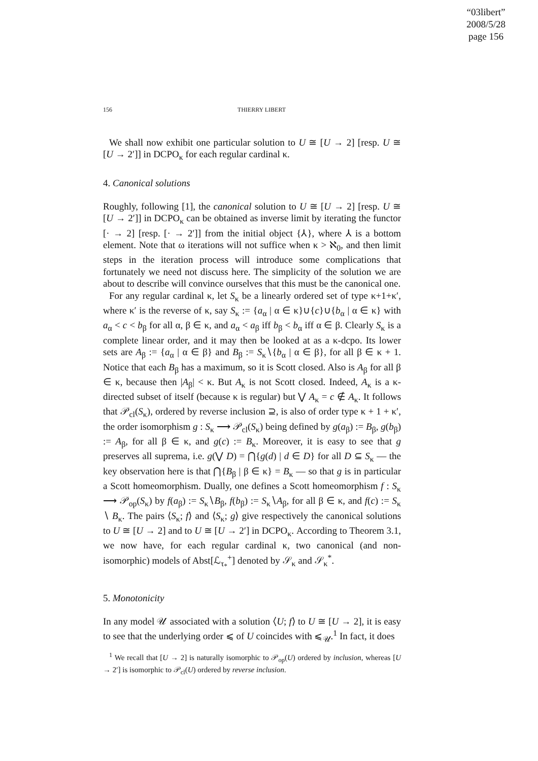“03libert”
2008/5/28
page 156
156 THIERRY LIBERT
We shall now exhibit one particular solution to U ≅ [U → 2] [resp. U ≅ [U → 2′]] in DCPO<sub>κ</sub> for each regular cardinal κ.
4. Canonical solutions
Roughly, following [1], the canonical solution to U ≅ [U → 2] [resp. U ≅ [U → 2′]] in DCPO<sub>κ</sub> can be obtained as inverse limit by iterating the functor [· → 2] [resp. [· → 2′]] from the initial object {⅄}, where ⅄ is a bottom element. Note that ω iterations will not suffice when κ > ℵ<sub>0</sub>, and then limit steps in the iteration process will introduce some complications that fortunately we need not discuss here. The simplicity of the solution we are about to describe will convince ourselves that this must be the canonical one.
For any regular cardinal κ, let S<sub>κ</sub> be a linearly ordered set of type κ+1+κ′, where κ′ is the reverse of κ, say S<sub>κ</sub> := {a<sub>α</sub> | α ∈ κ}∪{c}∪{b<sub>α</sub> | α ∈ κ} with a<sub>α</sub> < c < b<sub>β</sub> for all α, β ∈ κ, and a<sub>α</sub> < a<sub>β</sub> iff b<sub>β</sub> < b<sub>α</sub> iff α ∈ β. Clearly S<sub>κ</sub> is a complete linear order, and it may then be looked at as a κ-dcpo. Its lower sets are A<sub>β</sub> := {a<sub>α</sub> | α ∈ β} and B<sub>β</sub> := S<sub>κ</sub>∖{b<sub>α</sub> | α ∈ β}, for all β ∈ κ + 1. Notice that each B<sub>β</sub> has a maximum, so it is Scott closed. Also is A<sub>β</sub> for all β ∈ κ, because then |A<sub>β</sub>| < κ. But A<sub>κ</sub> is not Scott closed. Indeed, A<sub>κ</sub> is a κ-directed subset of itself (because κ is regular) but ⋁ A<sub>κ</sub> = c ∉ A<sub>κ</sub>. It follows that 𝒫<sub>cl</sub>(S<sub>κ</sub>), ordered by reverse inclusion ⊇, is also of order type κ + 1 + κ′, the order isomorphism g : S<sub>κ</sub> ⟶ 𝒫<sub>cl</sub>(S<sub>κ</sub>) being defined by g(a<sub>β</sub>) := B<sub>β</sub>, g(b<sub>β</sub>) := A<sub>β</sub>, for all β ∈ κ, and g(c) := B<sub>κ</sub>. Moreover, it is easy to see that g preserves all suprema, i.e. g(⋁ D) = ⋂{g(d) | d ∈ D} for all D ⊆ S<sub>κ</sub> — the key observation here is that ⋂{B<sub>β</sub> | β ∈ κ} = B<sub>κ</sub> — so that g is in particular a Scott homeomorphism. Dually, one defines a Scott homeomorphism f : S<sub>κ</sub> ⟶ 𝒫<sub>op</sub>(S<sub>κ</sub>) by f(a<sub>β</sub>) := S<sub>κ</sub>∖B<sub>β</sub>, f(b<sub>β</sub>) := S<sub>κ</sub>∖A<sub>β</sub>, for all β ∈ κ, and f(c) := S<sub>κ</sub> ∖ B<sub>κ</sub>. The pairs ⟨S<sub>κ</sub>; f⟩ and ⟨S<sub>κ</sub>; g⟩ give respectively the canonical solutions to U ≅ [U → 2] and to U ≅ [U → 2′] in DCPO<sub>κ</sub>. According to Theorem 3.1, we now have, for each regular cardinal κ, two canonical (and non-isomorphic) models of Abst[ℒ<sub>τ<sub>*</sub></sub><sup>+</sup>] denoted by 𝒮<sub>κ</sub> and 𝒮<sub>κ</sub><sup>*</sup>.
5. Monotonicity
In any model 𝒰 associated with a solution ⟨U; f⟩ to U ≅ [U → 2], it is easy to see that the underlying order ⩽ of U coincides with ⩽<sub>𝒰</sub>.<sup>1</sup> In fact, it does
<sup>1</sup> We recall that [U → 2] is naturally isomorphic to 𝒫<sub>op</sub>(U) ordered by inclusion, whereas [U → 2′] is isomorphic to 𝒫<sub>cl</sub>(U) ordered by reverse inclusion.